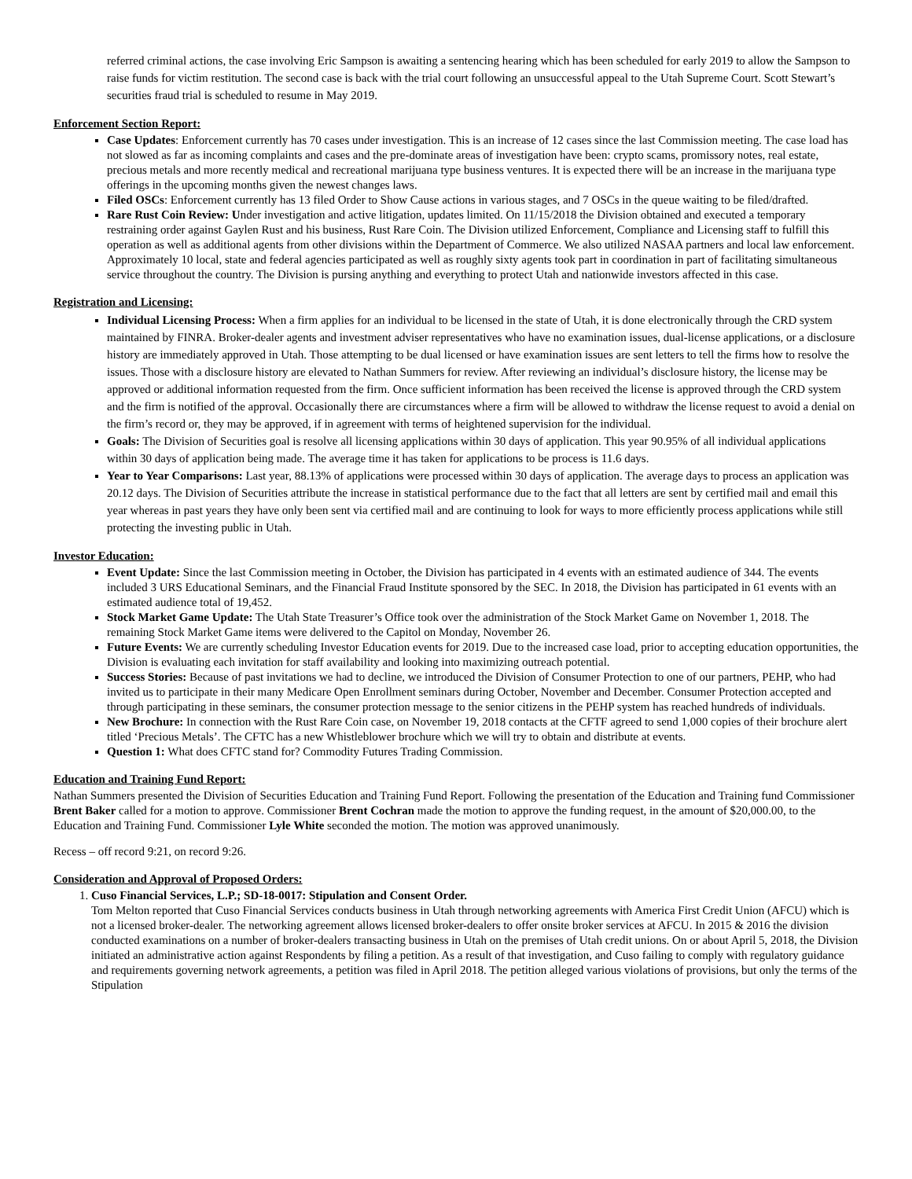referred criminal actions, the case involving Eric Sampson is awaiting a sentencing hearing which has been scheduled for early 2019 to allow the Sampson to raise funds for victim restitution. The second case is back with the trial court following an unsuccessful appeal to the Utah Supreme Court. Scott Stewart’s securities fraud trial is scheduled to resume in May 2019.
Enforcement Section Report:
Case Updates: Enforcement currently has 70 cases under investigation. This is an increase of 12 cases since the last Commission meeting. The case load has not slowed as far as incoming complaints and cases and the pre-dominate areas of investigation have been: crypto scams, promissory notes, real estate, precious metals and more recently medical and recreational marijuana type business ventures. It is expected there will be an increase in the marijuana type offerings in the upcoming months given the newest changes laws.
Filed OSCs: Enforcement currently has 13 filed Order to Show Cause actions in various stages, and 7 OSCs in the queue waiting to be filed/drafted.
Rare Rust Coin Review: Under investigation and active litigation, updates limited. On 11/15/2018 the Division obtained and executed a temporary restraining order against Gaylen Rust and his business, Rust Rare Coin. The Division utilized Enforcement, Compliance and Licensing staff to fulfill this operation as well as additional agents from other divisions within the Department of Commerce. We also utilized NASAA partners and local law enforcement. Approximately 10 local, state and federal agencies participated as well as roughly sixty agents took part in coordination in part of facilitating simultaneous service throughout the country. The Division is pursing anything and everything to protect Utah and nationwide investors affected in this case.
Registration and Licensing:
Individual Licensing Process: When a firm applies for an individual to be licensed in the state of Utah, it is done electronically through the CRD system maintained by FINRA. Broker-dealer agents and investment adviser representatives who have no examination issues, dual-license applications, or a disclosure history are immediately approved in Utah. Those attempting to be dual licensed or have examination issues are sent letters to tell the firms how to resolve the issues. Those with a disclosure history are elevated to Nathan Summers for review. After reviewing an individual’s disclosure history, the license may be approved or additional information requested from the firm. Once sufficient information has been received the license is approved through the CRD system and the firm is notified of the approval. Occasionally there are circumstances where a firm will be allowed to withdraw the license request to avoid a denial on the firm’s record or, they may be approved, if in agreement with terms of heightened supervision for the individual.
Goals: The Division of Securities goal is resolve all licensing applications within 30 days of application. This year 90.95% of all individual applications within 30 days of application being made. The average time it has taken for applications to be process is 11.6 days.
Year to Year Comparisons: Last year, 88.13% of applications were processed within 30 days of application. The average days to process an application was 20.12 days. The Division of Securities attribute the increase in statistical performance due to the fact that all letters are sent by certified mail and email this year whereas in past years they have only been sent via certified mail and are continuing to look for ways to more efficiently process applications while still protecting the investing public in Utah.
Investor Education:
Event Update: Since the last Commission meeting in October, the Division has participated in 4 events with an estimated audience of 344. The events included 3 URS Educational Seminars, and the Financial Fraud Institute sponsored by the SEC. In 2018, the Division has participated in 61 events with an estimated audience total of 19,452.
Stock Market Game Update: The Utah State Treasurer’s Office took over the administration of the Stock Market Game on November 1, 2018. The remaining Stock Market Game items were delivered to the Capitol on Monday, November 26.
Future Events: We are currently scheduling Investor Education events for 2019. Due to the increased case load, prior to accepting education opportunities, the Division is evaluating each invitation for staff availability and looking into maximizing outreach potential.
Success Stories: Because of past invitations we had to decline, we introduced the Division of Consumer Protection to one of our partners, PEHP, who had invited us to participate in their many Medicare Open Enrollment seminars during October, November and December. Consumer Protection accepted and through participating in these seminars, the consumer protection message to the senior citizens in the PEHP system has reached hundreds of individuals.
New Brochure: In connection with the Rust Rare Coin case, on November 19, 2018 contacts at the CFTF agreed to send 1,000 copies of their brochure alert titled ‘Precious Metals’. The CFTC has a new Whistleblower brochure which we will try to obtain and distribute at events.
Question 1: What does CFTC stand for? Commodity Futures Trading Commission.
Education and Training Fund Report:
Nathan Summers presented the Division of Securities Education and Training Fund Report. Following the presentation of the Education and Training fund Commissioner Brent Baker called for a motion to approve. Commissioner Brent Cochran made the motion to approve the funding request, in the amount of $20,000.00, to the Education and Training Fund. Commissioner Lyle White seconded the motion. The motion was approved unanimously.
Recess – off record 9:21, on record 9:26.
Consideration and Approval of Proposed Orders:
1. Cuso Financial Services, L.P.; SD-18-0017: Stipulation and Consent Order.
Tom Melton reported that Cuso Financial Services conducts business in Utah through networking agreements with America First Credit Union (AFCU) which is not a licensed broker-dealer. The networking agreement allows licensed broker-dealers to offer onsite broker services at AFCU. In 2015 & 2016 the division conducted examinations on a number of broker-dealers transacting business in Utah on the premises of Utah credit unions. On or about April 5, 2018, the Division initiated an administrative action against Respondents by filing a petition. As a result of that investigation, and Cuso failing to comply with regulatory guidance and requirements governing network agreements, a petition was filed in April 2018. The petition alleged various violations of provisions, but only the terms of the Stipulation